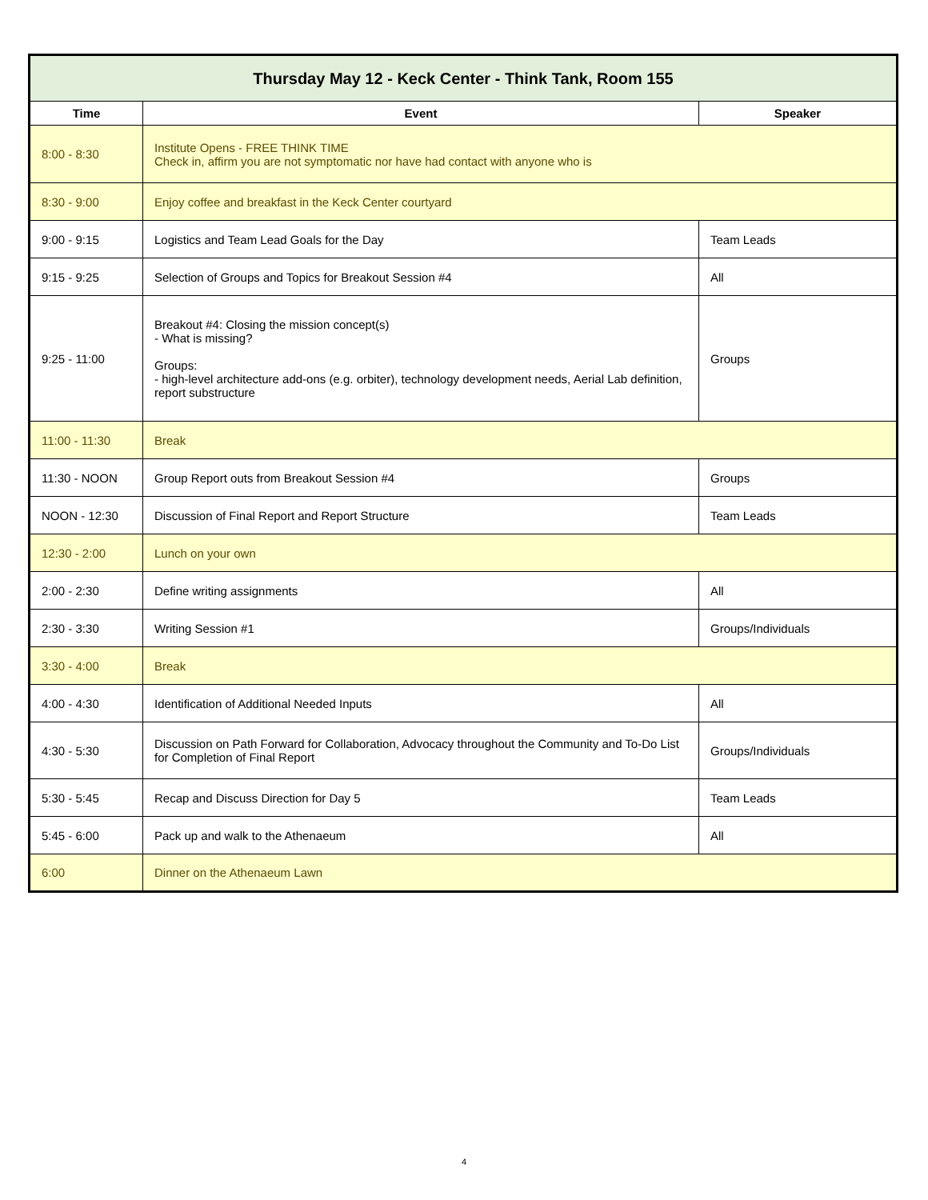| Thursday May 12 - Keck Center - Think Tank, Room 155 | | |
| --- | --- | --- |
| Time | Event | Speaker |
| 8:00 - 8:30 | Institute Opens - FREE THINK TIME Check in, affirm you are not symptomatic nor have had contact with anyone who is | |
| 8:30 - 9:00 | Enjoy coffee and breakfast in the Keck Center courtyard | |
| 9:00 - 9:15 | Logistics and Team Lead Goals for the Day | Team Leads |
| 9:15 - 9:25 | Selection of Groups and Topics for Breakout Session #4 | All |
| 9:25 - 11:00 | Breakout #4: Closing the mission concept(s) - What is missing? Groups: - high-level architecture add-ons (e.g. orbiter), technology development needs, Aerial Lab definition, report substructure | Groups |
| 11:00 - 11:30 | Break | |
| 11:30 - NOON | Group Report outs from Breakout Session #4 | Groups |
| NOON - 12:30 | Discussion of Final Report and Report Structure | Team Leads |
| 12:30 - 2:00 | Lunch on your own | |
| 2:00 - 2:30 | Define writing assignments | All |
| 2:30 - 3:30 | Writing Session #1 | Groups/Individuals |
| 3:30 - 4:00 | Break | |
| 4:00 - 4:30 | Identification of Additional Needed Inputs | All |
| 4:30 - 5:30 | Discussion on Path Forward for Collaboration, Advocacy throughout the Community and To-Do List for Completion of Final Report | Groups/Individuals |
| 5:30 - 5:45 | Recap and Discuss Direction for Day 5 | Team Leads |
| 5:45 - 6:00 | Pack up and walk to the Athenaeum | All |
| 6:00 | Dinner on the Athenaeum Lawn | |
4